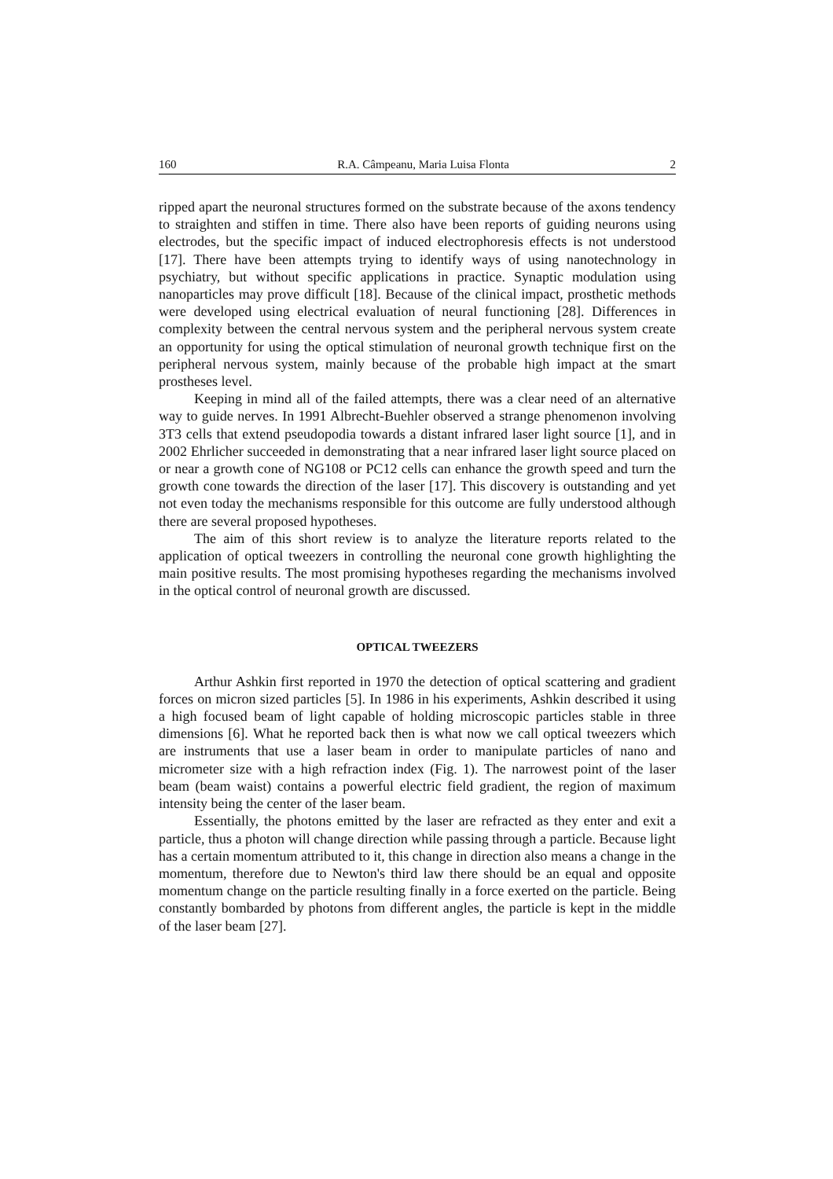160 R.A. Câmpeanu, Maria Luisa Flonta 2
ripped apart the neuronal structures formed on the substrate because of the axons tendency to straighten and stiffen in time. There also have been reports of guiding neurons using electrodes, but the specific impact of induced electrophoresis effects is not understood [17]. There have been attempts trying to identify ways of using nanotechnology in psychiatry, but without specific applications in practice. Synaptic modulation using nanoparticles may prove difficult [18]. Because of the clinical impact, prosthetic methods were developed using electrical evaluation of neural functioning [28]. Differences in complexity between the central nervous system and the peripheral nervous system create an opportunity for using the optical stimulation of neuronal growth technique first on the peripheral nervous system, mainly because of the probable high impact at the smart prostheses level.
Keeping in mind all of the failed attempts, there was a clear need of an alternative way to guide nerves. In 1991 Albrecht-Buehler observed a strange phenomenon involving 3T3 cells that extend pseudopodia towards a distant infrared laser light source [1], and in 2002 Ehrlicher succeeded in demonstrating that a near infrared laser light source placed on or near a growth cone of NG108 or PC12 cells can enhance the growth speed and turn the growth cone towards the direction of the laser [17]. This discovery is outstanding and yet not even today the mechanisms responsible for this outcome are fully understood although there are several proposed hypotheses.
The aim of this short review is to analyze the literature reports related to the application of optical tweezers in controlling the neuronal cone growth highlighting the main positive results. The most promising hypotheses regarding the mechanisms involved in the optical control of neuronal growth are discussed.
OPTICAL TWEEZERS
Arthur Ashkin first reported in 1970 the detection of optical scattering and gradient forces on micron sized particles [5]. In 1986 in his experiments, Ashkin described it using a high focused beam of light capable of holding microscopic particles stable in three dimensions [6]. What he reported back then is what now we call optical tweezers which are instruments that use a laser beam in order to manipulate particles of nano and micrometer size with a high refraction index (Fig. 1). The narrowest point of the laser beam (beam waist) contains a powerful electric field gradient, the region of maximum intensity being the center of the laser beam.
Essentially, the photons emitted by the laser are refracted as they enter and exit a particle, thus a photon will change direction while passing through a particle. Because light has a certain momentum attributed to it, this change in direction also means a change in the momentum, therefore due to Newton's third law there should be an equal and opposite momentum change on the particle resulting finally in a force exerted on the particle. Being constantly bombarded by photons from different angles, the particle is kept in the middle of the laser beam [27].